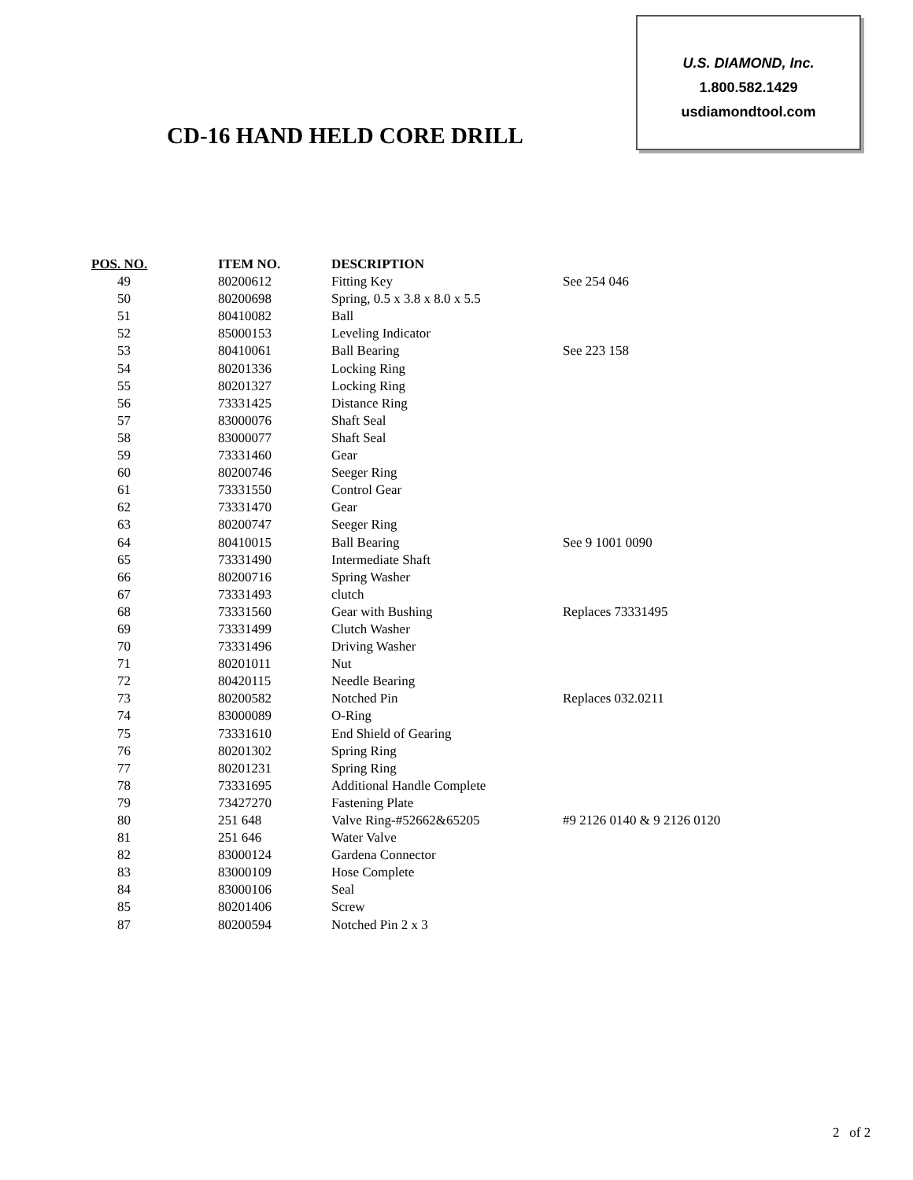U.S. DIAMOND, Inc.
1.800.582.1429
usdiamondtool.com
CD-16 HAND HELD CORE DRILL
| POS. NO. | ITEM NO. | DESCRIPTION | |
| --- | --- | --- | --- |
| 49 | 80200612 | Fitting Key | See 254 046 |
| 50 | 80200698 | Spring, 0.5 x 3.8 x 8.0 x 5.5 | |
| 51 | 80410082 | Ball | |
| 52 | 85000153 | Leveling Indicator | |
| 53 | 80410061 | Ball Bearing | See 223 158 |
| 54 | 80201336 | Locking Ring | |
| 55 | 80201327 | Locking Ring | |
| 56 | 73331425 | Distance Ring | |
| 57 | 83000076 | Shaft Seal | |
| 58 | 83000077 | Shaft Seal | |
| 59 | 73331460 | Gear | |
| 60 | 80200746 | Seeger Ring | |
| 61 | 73331550 | Control Gear | |
| 62 | 73331470 | Gear | |
| 63 | 80200747 | Seeger Ring | |
| 64 | 80410015 | Ball Bearing | See 9 1001 0090 |
| 65 | 73331490 | Intermediate Shaft | |
| 66 | 80200716 | Spring Washer | |
| 67 | 73331493 | clutch | |
| 68 | 73331560 | Gear with Bushing | Replaces 73331495 |
| 69 | 73331499 | Clutch Washer | |
| 70 | 73331496 | Driving Washer | |
| 71 | 80201011 | Nut | |
| 72 | 80420115 | Needle Bearing | |
| 73 | 80200582 | Notched Pin | Replaces 032.0211 |
| 74 | 83000089 | O-Ring | |
| 75 | 73331610 | End Shield of Gearing | |
| 76 | 80201302 | Spring Ring | |
| 77 | 80201231 | Spring Ring | |
| 78 | 73331695 | Additional Handle Complete | |
| 79 | 73427270 | Fastening Plate | |
| 80 | 251 648 | Valve Ring-#52662&65205 | #9 2126 0140 & 9 2126 0120 |
| 81 | 251 646 | Water Valve | |
| 82 | 83000124 | Gardena Connector | |
| 83 | 83000109 | Hose Complete | |
| 84 | 83000106 | Seal | |
| 85 | 80201406 | Screw | |
| 87 | 80200594 | Notched Pin 2 x 3 | |
2 of 2